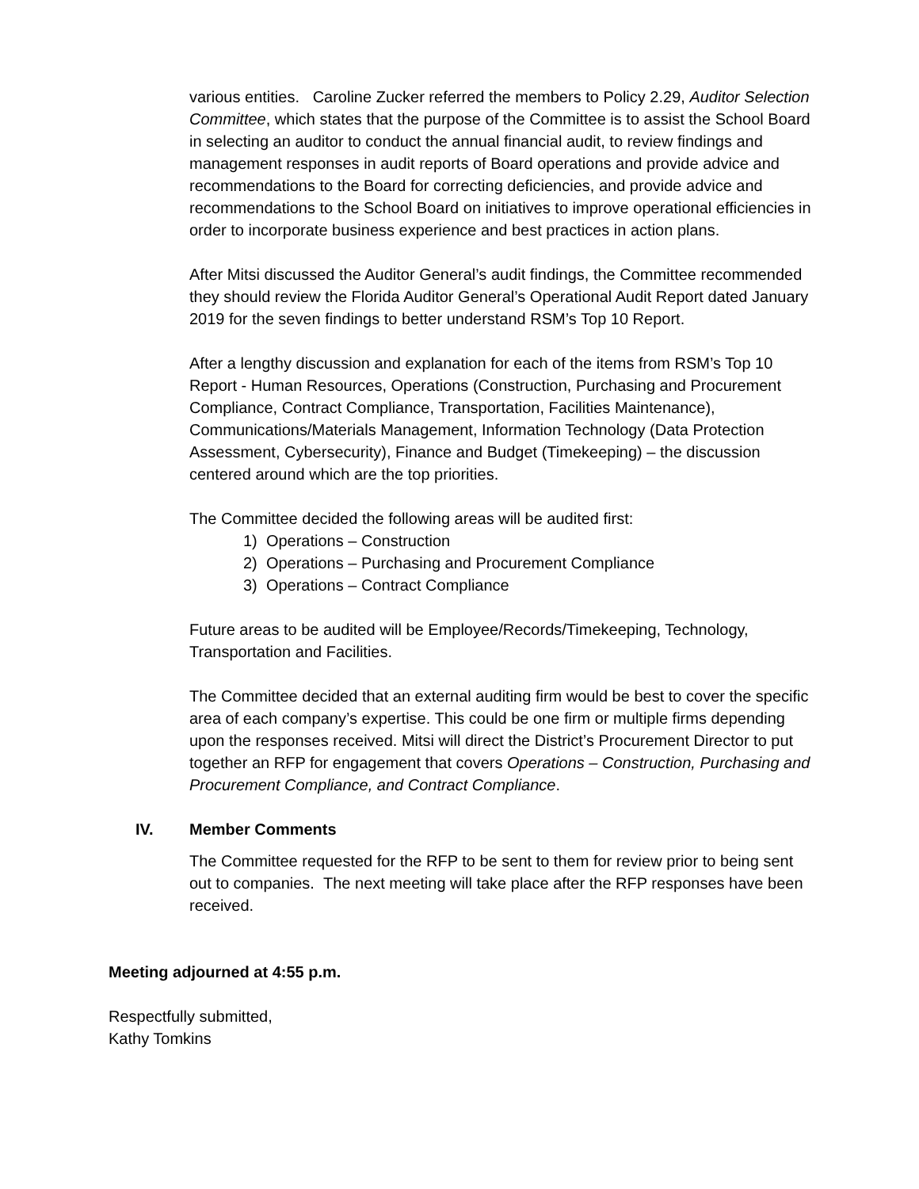various entities. Caroline Zucker referred the members to Policy 2.29, Auditor Selection Committee, which states that the purpose of the Committee is to assist the School Board in selecting an auditor to conduct the annual financial audit, to review findings and management responses in audit reports of Board operations and provide advice and recommendations to the Board for correcting deficiencies, and provide advice and recommendations to the School Board on initiatives to improve operational efficiencies in order to incorporate business experience and best practices in action plans.
After Mitsi discussed the Auditor General’s audit findings, the Committee recommended they should review the Florida Auditor General’s Operational Audit Report dated January 2019 for the seven findings to better understand RSM’s Top 10 Report.
After a lengthy discussion and explanation for each of the items from RSM’s Top 10 Report - Human Resources, Operations (Construction, Purchasing and Procurement Compliance, Contract Compliance, Transportation, Facilities Maintenance), Communications/Materials Management, Information Technology (Data Protection Assessment, Cybersecurity), Finance and Budget (Timekeeping) – the discussion centered around which are the top priorities.
The Committee decided the following areas will be audited first:
1) Operations – Construction
2) Operations – Purchasing and Procurement Compliance
3) Operations – Contract Compliance
Future areas to be audited will be Employee/Records/Timekeeping, Technology, Transportation and Facilities.
The Committee decided that an external auditing firm would be best to cover the specific area of each company’s expertise. This could be one firm or multiple firms depending upon the responses received. Mitsi will direct the District’s Procurement Director to put together an RFP for engagement that covers Operations – Construction, Purchasing and Procurement Compliance, and Contract Compliance.
IV. Member Comments
The Committee requested for the RFP to be sent to them for review prior to being sent out to companies. The next meeting will take place after the RFP responses have been received.
Meeting adjourned at 4:55 p.m.
Respectfully submitted,
Kathy Tomkins